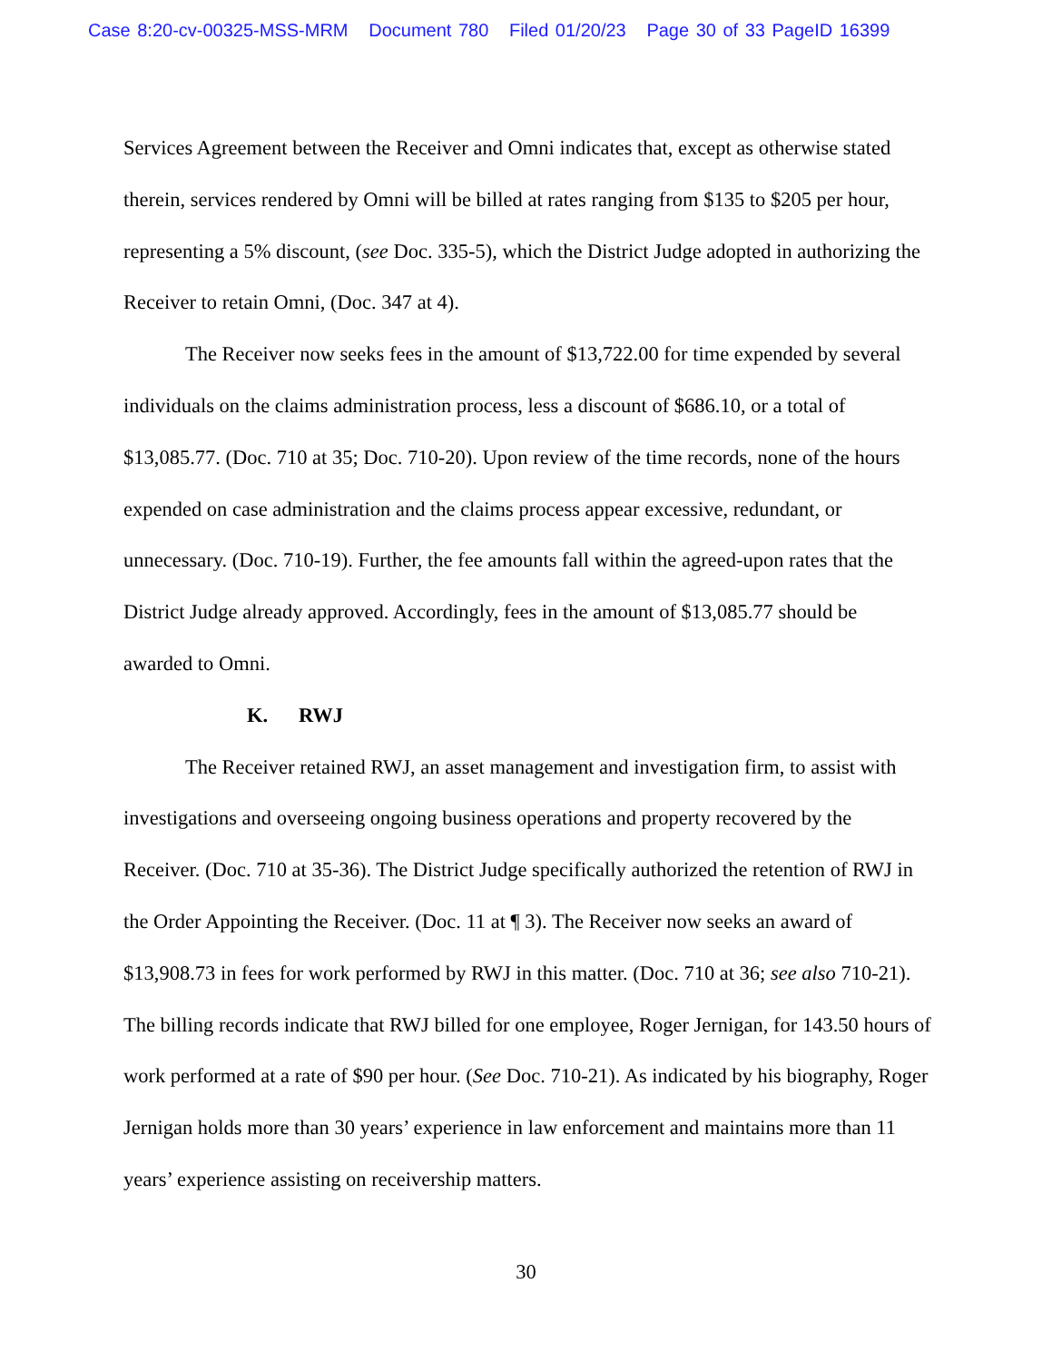Case 8:20-cv-00325-MSS-MRM Document 780 Filed 01/20/23 Page 30 of 33 PageID 16399
Services Agreement between the Receiver and Omni indicates that, except as otherwise stated therein, services rendered by Omni will be billed at rates ranging from $135 to $205 per hour, representing a 5% discount, (see Doc. 335-5), which the District Judge adopted in authorizing the Receiver to retain Omni, (Doc. 347 at 4).
The Receiver now seeks fees in the amount of $13,722.00 for time expended by several individuals on the claims administration process, less a discount of $686.10, or a total of $13,085.77. (Doc. 710 at 35; Doc. 710-20). Upon review of the time records, none of the hours expended on case administration and the claims process appear excessive, redundant, or unnecessary. (Doc. 710-19). Further, the fee amounts fall within the agreed-upon rates that the District Judge already approved. Accordingly, fees in the amount of $13,085.77 should be awarded to Omni.
K. RWJ
The Receiver retained RWJ, an asset management and investigation firm, to assist with investigations and overseeing ongoing business operations and property recovered by the Receiver. (Doc. 710 at 35-36). The District Judge specifically authorized the retention of RWJ in the Order Appointing the Receiver. (Doc. 11 at ¶ 3). The Receiver now seeks an award of $13,908.73 in fees for work performed by RWJ in this matter. (Doc. 710 at 36; see also 710-21). The billing records indicate that RWJ billed for one employee, Roger Jernigan, for 143.50 hours of work performed at a rate of $90 per hour. (See Doc. 710-21). As indicated by his biography, Roger Jernigan holds more than 30 years’ experience in law enforcement and maintains more than 11 years’ experience assisting on receivership matters.
30